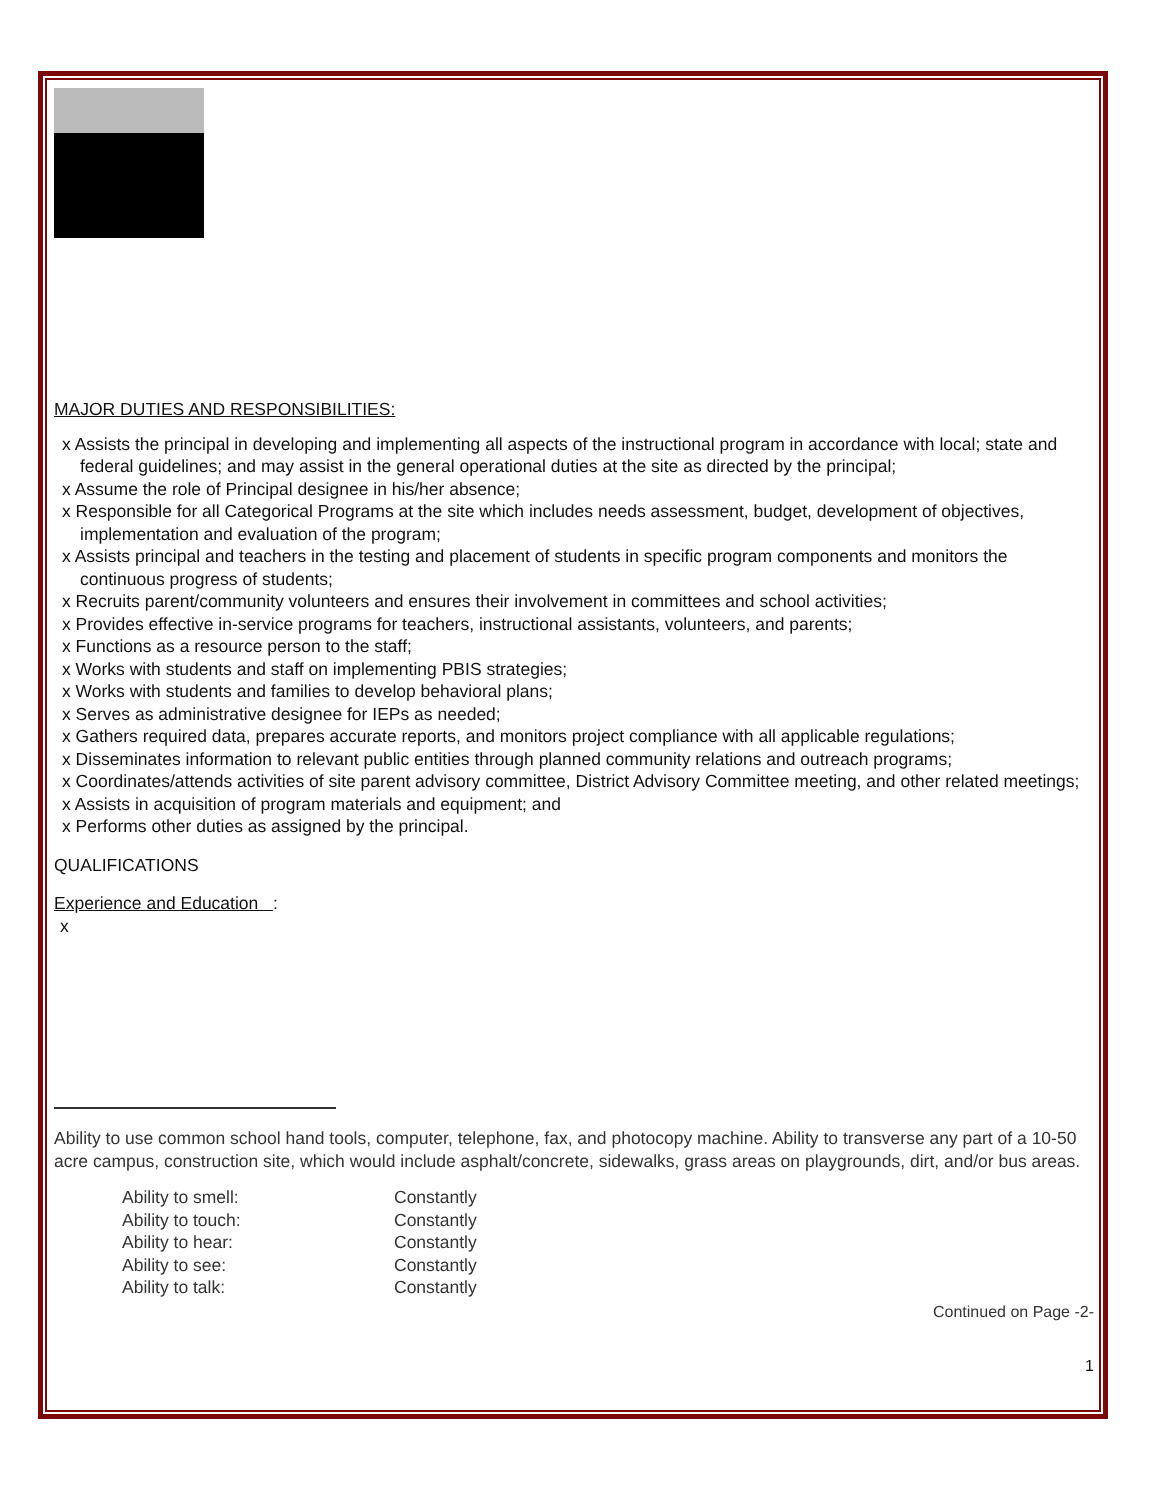MAJOR DUTIES AND RESPONSIBILITIES:
x Assists the principal in developing and implementing all aspects of the instructional program in accordance with local; state and federal guidelines; and may assist in the general operational duties at the site as directed by the principal;
x Assume the role of Principal designee in his/her absence;
x Responsible for all Categorical Programs at the site which includes needs assessment, budget, development of objectives, implementation and evaluation of the program;
x Assists principal and teachers in the testing and placement of students in specific program components and monitors the continuous progress of students;
x Recruits parent/community volunteers and ensures their involvement in committees and school activities;
x Provides effective in-service programs for teachers, instructional assistants, volunteers, and parents;
x Functions as a resource person to the staff;
x Works with students and staff on implementing PBIS strategies;
x Works with students and families to develop behavioral plans;
x Serves as administrative designee for IEPs as needed;
x Gathers required data, prepares accurate reports, and monitors project compliance with all applicable regulations;
x Disseminates information to relevant public entities through planned community relations and outreach programs;
x Coordinates/attends activities of site parent advisory committee, District Advisory Committee meeting, and other related meetings;
x Assists in acquisition of program materials and equipment; and
x Performs other duties as assigned by the principal.
QUALIFICATIONS
Experience and Education :
x
Ability to use common school hand tools, computer, telephone, fax, and photocopy machine. Ability to transverse any part of a 10-50 acre campus, construction site, which would include asphalt/concrete, sidewalks, grass areas on playgrounds, dirt, and/or bus areas.
Ability to smell: Constantly
Ability to touch: Constantly
Ability to hear: Constantly
Ability to see: Constantly
Ability to talk: Constantly
Continued on Page -2-
1